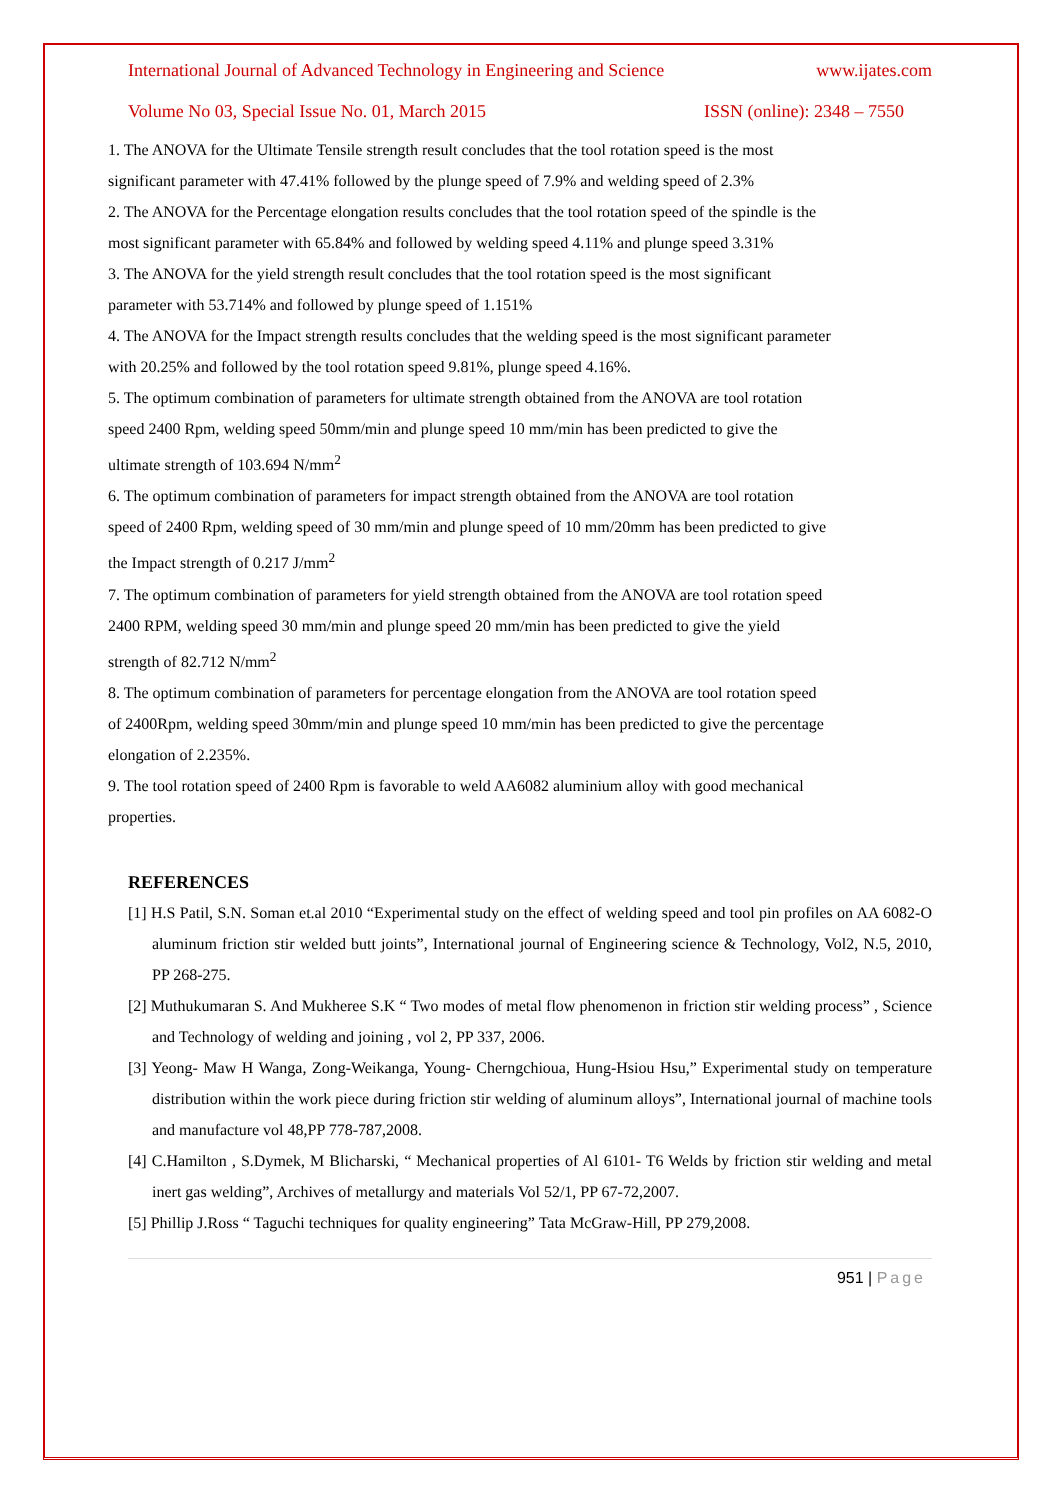International Journal of Advanced Technology in Engineering and Science www.ijates.com
Volume No 03, Special Issue No. 01, March 2015 ISSN (online): 2348 – 7550
1. The ANOVA for the Ultimate Tensile strength result concludes that the tool rotation speed is the most significant parameter with 47.41% followed by the plunge speed of 7.9% and welding speed of 2.3%
2. The ANOVA for the Percentage elongation results concludes that the tool rotation speed of the spindle is the most significant parameter with 65.84% and followed by welding speed 4.11% and plunge speed 3.31%
3. The ANOVA for the yield strength result concludes that the tool rotation speed is the most significant parameter with 53.714% and followed by plunge speed of 1.151%
4. The ANOVA for the Impact strength results concludes that the welding speed is the most significant parameter with 20.25% and followed by the tool rotation speed 9.81%, plunge speed 4.16%.
5. The optimum combination of parameters for ultimate strength obtained from the ANOVA are tool rotation speed 2400 Rpm, welding speed 50mm/min and plunge speed 10 mm/min has been predicted to give the ultimate strength of 103.694 N/mm<sup>2</sup>
6. The optimum combination of parameters for impact strength obtained from the ANOVA are tool rotation speed of 2400 Rpm, welding speed of 30 mm/min and plunge speed of 10 mm/20mm has been predicted to give the Impact strength of 0.217 J/mm<sup>2</sup>
7. The optimum combination of parameters for yield strength obtained from the ANOVA are tool rotation speed 2400 RPM, welding speed 30 mm/min and plunge speed 20 mm/min has been predicted to give the yield strength of 82.712 N/mm<sup>2</sup>
8. The optimum combination of parameters for percentage elongation from the ANOVA are tool rotation speed of 2400Rpm, welding speed 30mm/min and plunge speed 10 mm/min has been predicted to give the percentage elongation of 2.235%.
9. The tool rotation speed of 2400 Rpm is favorable to weld AA6082 aluminium alloy with good mechanical properties.
REFERENCES
[1] H.S Patil, S.N. Soman et.al 2010 “Experimental study on the effect of welding speed and tool pin profiles on AA 6082-O aluminum friction stir welded butt joints”, International journal of Engineering science & Technology, Vol2, N.5, 2010, PP 268-275.
[2] Muthukumaran S. And Mukheree S.K “ Two modes of metal flow phenomenon in friction stir welding process” , Science and Technology of welding and joining , vol 2, PP 337, 2006.
[3] Yeong- Maw H Wanga, Zong-Weikanga, Young- Cherngchioua, Hung-Hsiou Hsu,” Experimental study on temperature distribution within the work piece during friction stir welding of aluminum alloys”, International journal of machine tools and manufacture vol 48,PP 778-787,2008.
[4] C.Hamilton , S.Dymek, M Blicharski, “ Mechanical properties of Al 6101- T6 Welds by friction stir welding and metal inert gas welding”, Archives of metallurgy and materials Vol 52/1, PP 67-72,2007.
[5] Phillip J.Ross “ Taguchi techniques for quality engineering” Tata McGraw-Hill, PP 279,2008.
951 | Page